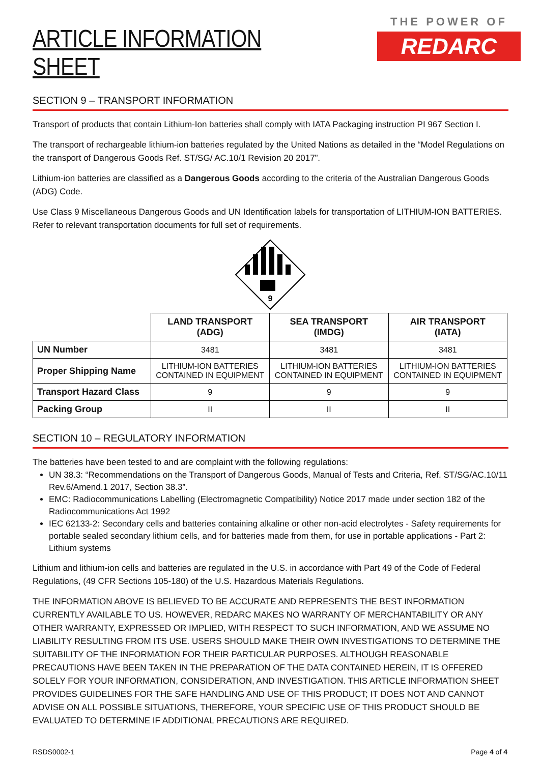ARTICLE INFORMATION SHEET
THE POWER OF
REDARC
SECTION 9 – TRANSPORT INFORMATION
Transport of products that contain Lithium-Ion batteries shall comply with IATA Packaging instruction PI 967 Section I.
The transport of rechargeable lithium-ion batteries regulated by the United Nations as detailed in the “Model Regulations on the transport of Dangerous Goods Ref. ST/SG/ AC.10/1 Revision 20 2017”.
Lithium-ion batteries are classified as a Dangerous Goods according to the criteria of the Australian Dangerous Goods (ADG) Code.
Use Class 9 Miscellaneous Dangerous Goods and UN Identification labels for transportation of LITHIUM-ION BATTERIES. Refer to relevant transportation documents for full set of requirements.
9
| | LAND TRANSPORT (ADG) | SEA TRANSPORT (IMDG) | AIR TRANSPORT (IATA) |
| --- | --- | --- | --- |
| UN Number | 3481 | 3481 | 3481 |
| Proper Shipping Name | LITHIUM-ION BATTERIES CONTAINED IN EQUIPMENT | LITHIUM-ION BATTERIES CONTAINED IN EQUIPMENT | LITHIUM-ION BATTERIES CONTAINED IN EQUIPMENT |
| Transport Hazard Class | 9 | 9 | 9 |
| Packing Group | II | II | II |
SECTION 10 – REGULATORY INFORMATION
The batteries have been tested to and are complaint with the following regulations:
UN 38.3: “Recommendations on the Transport of Dangerous Goods, Manual of Tests and Criteria, Ref. ST/SG/AC.10/11 Rev.6/Amend.1 2017, Section 38.3”.
EMC: Radiocommunications Labelling (Electromagnetic Compatibility) Notice 2017 made under section 182 of the Radiocommunications Act 1992
IEC 62133-2: Secondary cells and batteries containing alkaline or other non-acid electrolytes - Safety requirements for portable sealed secondary lithium cells, and for batteries made from them, for use in portable applications - Part 2: Lithium systems
Lithium and lithium-ion cells and batteries are regulated in the U.S. in accordance with Part 49 of the Code of Federal Regulations, (49 CFR Sections 105-180) of the U.S. Hazardous Materials Regulations.
THE INFORMATION ABOVE IS BELIEVED TO BE ACCURATE AND REPRESENTS THE BEST INFORMATION CURRENTLY AVAILABLE TO US. HOWEVER, REDARC MAKES NO WARRANTY OF MERCHANTABILITY OR ANY OTHER WARRANTY, EXPRESSED OR IMPLIED, WITH RESPECT TO SUCH INFORMATION, AND WE ASSUME NO LIABILITY RESULTING FROM ITS USE. USERS SHOULD MAKE THEIR OWN INVESTIGATIONS TO DETERMINE THE SUITABILITY OF THE INFORMATION FOR THEIR PARTICULAR PURPOSES. ALTHOUGH REASONABLE PRECAUTIONS HAVE BEEN TAKEN IN THE PREPARATION OF THE DATA CONTAINED HEREIN, IT IS OFFERED SOLELY FOR YOUR INFORMATION, CONSIDERATION, AND INVESTIGATION. THIS ARTICLE INFORMATION SHEET PROVIDES GUIDELINES FOR THE SAFE HANDLING AND USE OF THIS PRODUCT; IT DOES NOT AND CANNOT ADVISE ON ALL POSSIBLE SITUATIONS, THEREFORE, YOUR SPECIFIC USE OF THIS PRODUCT SHOULD BE EVALUATED TO DETERMINE IF ADDITIONAL PRECAUTIONS ARE REQUIRED.
RSDS0002-1 Page 4 of 4